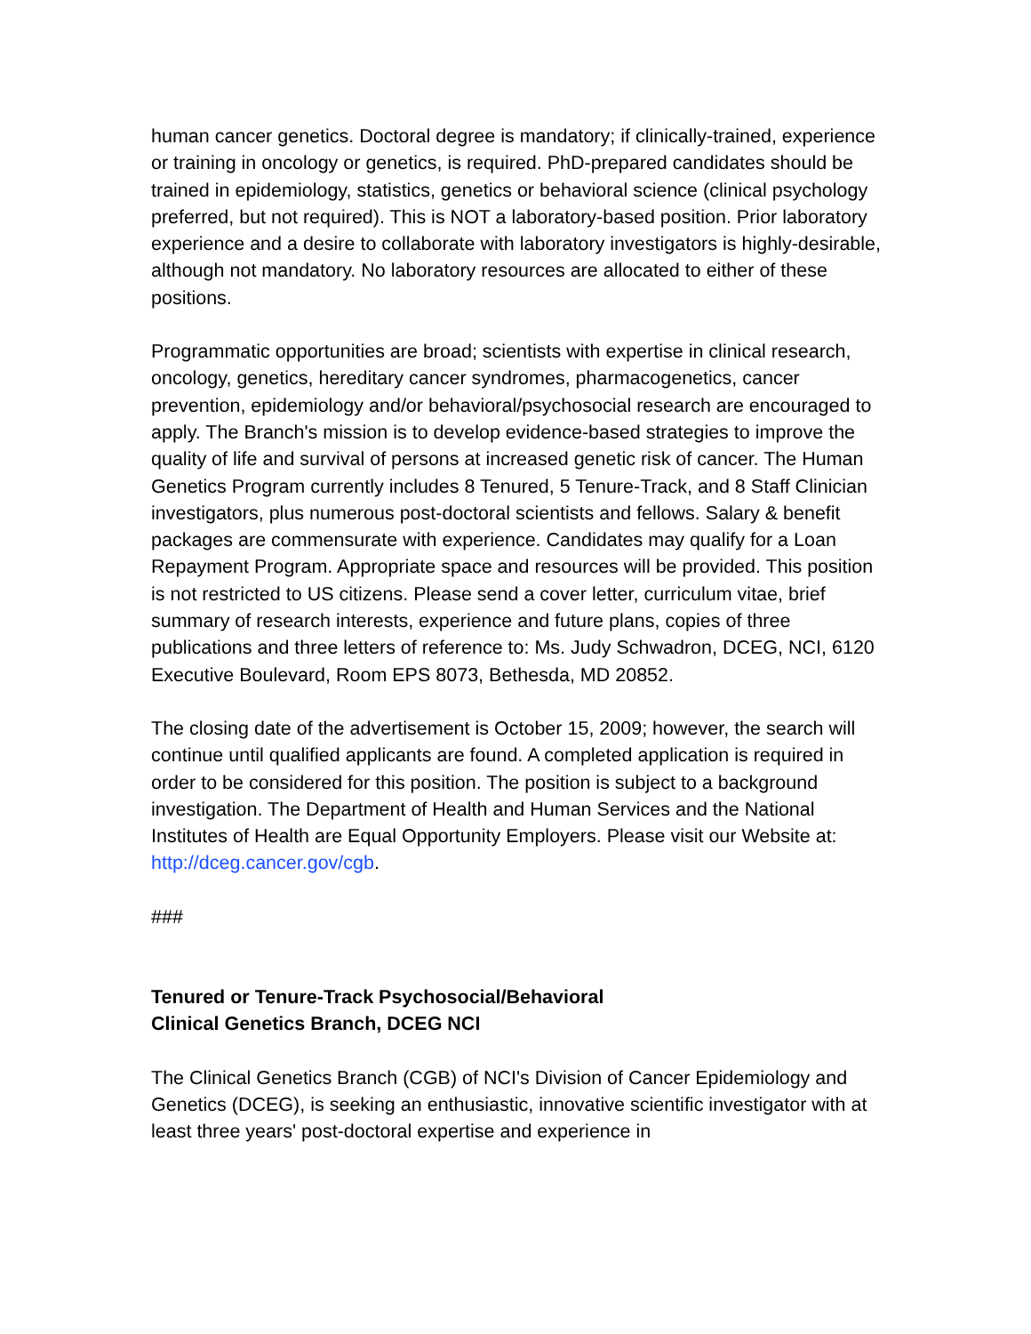human cancer genetics. Doctoral degree is mandatory; if clinically-trained, experience or training in oncology or genetics, is required. PhD-prepared candidates should be trained in epidemiology, statistics, genetics or behavioral science (clinical psychology preferred, but not required). This is NOT a laboratory-based position. Prior laboratory experience and a desire to collaborate with laboratory investigators is highly-desirable, although not mandatory. No laboratory resources are allocated to either of these positions.
Programmatic opportunities are broad; scientists with expertise in clinical research, oncology, genetics, hereditary cancer syndromes, pharmacogenetics, cancer prevention, epidemiology and/or behavioral/psychosocial research are encouraged to apply. The Branch's mission is to develop evidence-based strategies to improve the quality of life and survival of persons at increased genetic risk of cancer. The Human Genetics Program currently includes 8 Tenured, 5 Tenure-Track, and 8 Staff Clinician investigators, plus numerous post-doctoral scientists and fellows. Salary & benefit packages are commensurate with experience. Candidates may qualify for a Loan Repayment Program. Appropriate space and resources will be provided. This position is not restricted to US citizens. Please send a cover letter, curriculum vitae, brief summary of research interests, experience and future plans, copies of three publications and three letters of reference to: Ms. Judy Schwadron, DCEG, NCI, 6120 Executive Boulevard, Room EPS 8073, Bethesda, MD 20852.
The closing date of the advertisement is October 15, 2009; however, the search will continue until qualified applicants are found. A completed application is required in order to be considered for this position. The position is subject to a background investigation. The Department of Health and Human Services and the National Institutes of Health are Equal Opportunity Employers. Please visit our Website at: http://dceg.cancer.gov/cgb.
###
Tenured or Tenure-Track Psychosocial/Behavioral
Clinical Genetics Branch, DCEG NCI
The Clinical Genetics Branch (CGB) of NCI's Division of Cancer Epidemiology and Genetics (DCEG), is seeking an enthusiastic, innovative scientific investigator with at least three years' post-doctoral expertise and experience in